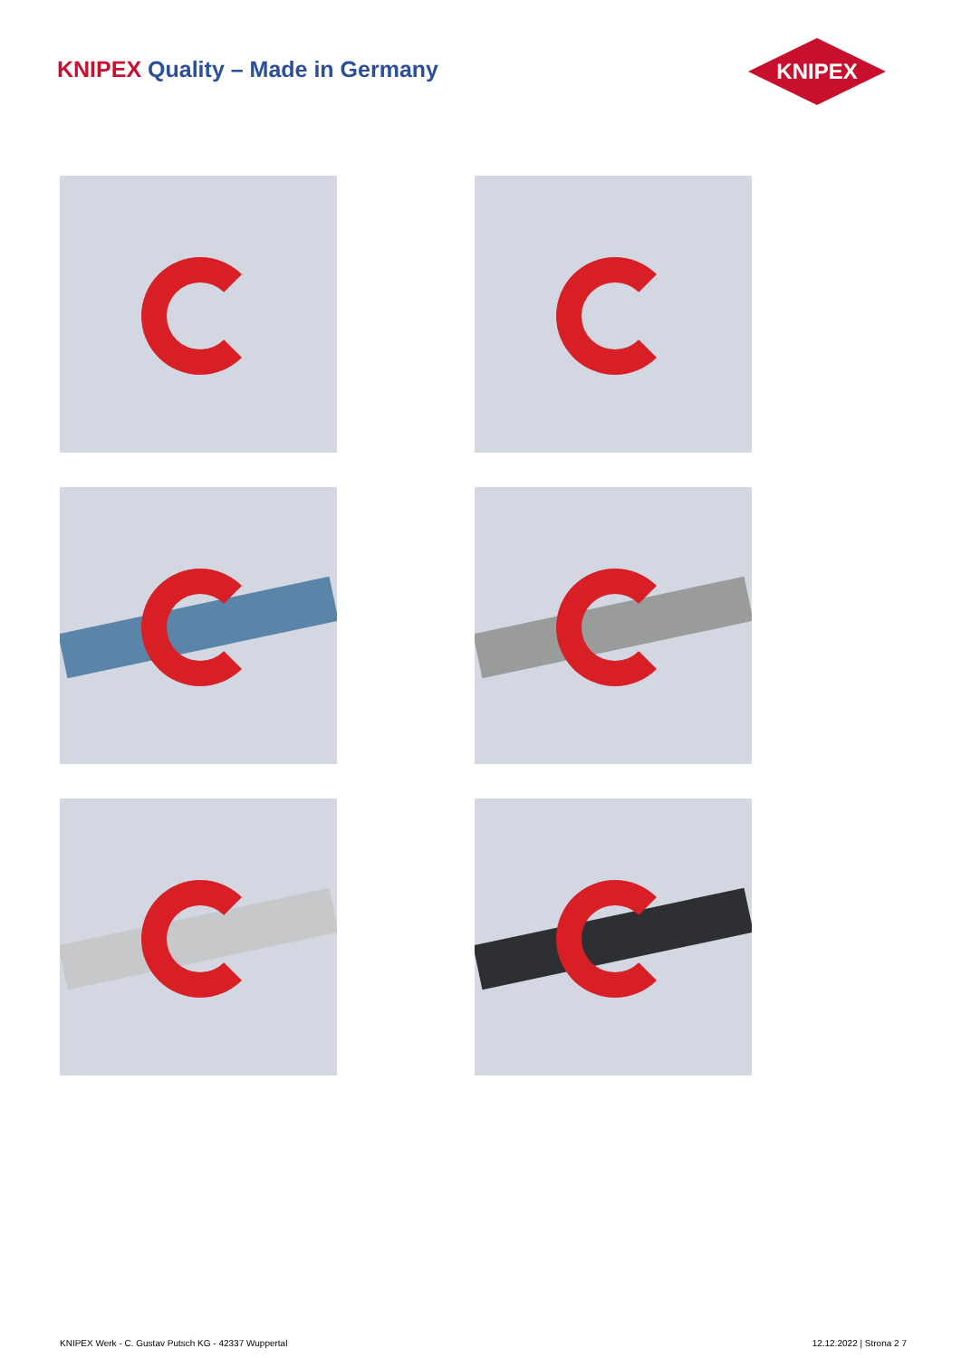KNIPEX Quality – Made in Germany
KNIPEX
KNIPEX Werk - C. Gustav Putsch KG - 42337 Wuppertal 12.12.2022 | Strona 2 7